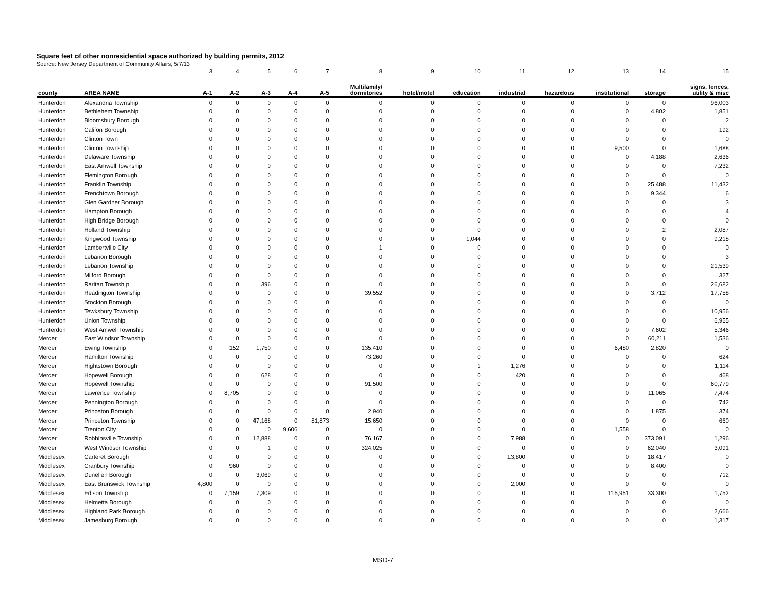Square feet of other nonresidential space authorized by building permits, 2012
Source: New Jersey Department of Community Affairs, 5/7/13
| | | 3 | 4 | 5 | 6 | 7 | 8 | 9 | 10 | 11 | 12 | 13 | 14 | 15 |
| county | AREA NAME | A-1 | A-2 | A-3 | A-4 | A-5 | Multifamily/ dormitories | hotel/motel | education | industrial | hazardous | institutional | storage | signs, fences, utility & misc |
| Hunterdon | Alexandria Township | 0 | 0 | 0 | 0 | 0 | 0 | 0 | 0 | 0 | 0 | 0 | 0 | 96,003 |
| Hunterdon | Bethlehem Township | 0 | 0 | 0 | 0 | 0 | 0 | 0 | 0 | 0 | 0 | 0 | 4,802 | 1,851 |
| Hunterdon | Bloomsbury Borough | 0 | 0 | 0 | 0 | 0 | 0 | 0 | 0 | 0 | 0 | 0 | 0 | 2 |
| Hunterdon | Califon Borough | 0 | 0 | 0 | 0 | 0 | 0 | 0 | 0 | 0 | 0 | 0 | 0 | 192 |
| Hunterdon | Clinton Town | 0 | 0 | 0 | 0 | 0 | 0 | 0 | 0 | 0 | 0 | 0 | 0 | 0 |
| Hunterdon | Clinton Township | 0 | 0 | 0 | 0 | 0 | 0 | 0 | 0 | 0 | 0 | 9,500 | 0 | 1,688 |
| Hunterdon | Delaware Township | 0 | 0 | 0 | 0 | 0 | 0 | 0 | 0 | 0 | 0 | 0 | 4,188 | 2,636 |
| Hunterdon | East Amwell Township | 0 | 0 | 0 | 0 | 0 | 0 | 0 | 0 | 0 | 0 | 0 | 0 | 7,232 |
| Hunterdon | Flemington Borough | 0 | 0 | 0 | 0 | 0 | 0 | 0 | 0 | 0 | 0 | 0 | 0 | 0 |
| Hunterdon | Franklin Township | 0 | 0 | 0 | 0 | 0 | 0 | 0 | 0 | 0 | 0 | 0 | 25,488 | 11,432 |
| Hunterdon | Frenchtown Borough | 0 | 0 | 0 | 0 | 0 | 0 | 0 | 0 | 0 | 0 | 0 | 9,344 | 6 |
| Hunterdon | Glen Gardner Borough | 0 | 0 | 0 | 0 | 0 | 0 | 0 | 0 | 0 | 0 | 0 | 0 | 3 |
| Hunterdon | Hampton Borough | 0 | 0 | 0 | 0 | 0 | 0 | 0 | 0 | 0 | 0 | 0 | 0 | 4 |
| Hunterdon | High Bridge Borough | 0 | 0 | 0 | 0 | 0 | 0 | 0 | 0 | 0 | 0 | 0 | 0 | 0 |
| Hunterdon | Holland Township | 0 | 0 | 0 | 0 | 0 | 0 | 0 | 0 | 0 | 0 | 0 | 2 | 2,087 |
| Hunterdon | Kingwood Township | 0 | 0 | 0 | 0 | 0 | 0 | 0 | 1,044 | 0 | 0 | 0 | 0 | 9,218 |
| Hunterdon | Lambertville City | 0 | 0 | 0 | 0 | 0 | 1 | 0 | 0 | 0 | 0 | 0 | 0 | 0 |
| Hunterdon | Lebanon Borough | 0 | 0 | 0 | 0 | 0 | 0 | 0 | 0 | 0 | 0 | 0 | 0 | 3 |
| Hunterdon | Lebanon Township | 0 | 0 | 0 | 0 | 0 | 0 | 0 | 0 | 0 | 0 | 0 | 0 | 21,539 |
| Hunterdon | Milford Borough | 0 | 0 | 0 | 0 | 0 | 0 | 0 | 0 | 0 | 0 | 0 | 0 | 327 |
| Hunterdon | Raritan Township | 0 | 0 | 396 | 0 | 0 | 0 | 0 | 0 | 0 | 0 | 0 | 0 | 26,682 |
| Hunterdon | Readington Township | 0 | 0 | 0 | 0 | 0 | 39,552 | 0 | 0 | 0 | 0 | 0 | 3,712 | 17,758 |
| Hunterdon | Stockton Borough | 0 | 0 | 0 | 0 | 0 | 0 | 0 | 0 | 0 | 0 | 0 | 0 | 0 |
| Hunterdon | Tewksbury Township | 0 | 0 | 0 | 0 | 0 | 0 | 0 | 0 | 0 | 0 | 0 | 0 | 10,956 |
| Hunterdon | Union Township | 0 | 0 | 0 | 0 | 0 | 0 | 0 | 0 | 0 | 0 | 0 | 0 | 6,955 |
| Hunterdon | West Amwell Township | 0 | 0 | 0 | 0 | 0 | 0 | 0 | 0 | 0 | 0 | 0 | 7,602 | 5,346 |
| Mercer | East Windsor Township | 0 | 0 | 0 | 0 | 0 | 0 | 0 | 0 | 0 | 0 | 0 | 60,211 | 1,536 |
| Mercer | Ewing Township | 0 | 152 | 1,750 | 0 | 0 | 135,410 | 0 | 0 | 0 | 0 | 6,480 | 2,820 | 0 |
| Mercer | Hamilton Township | 0 | 0 | 0 | 0 | 0 | 73,260 | 0 | 0 | 0 | 0 | 0 | 0 | 624 |
| Mercer | Hightstown Borough | 0 | 0 | 0 | 0 | 0 | 0 | 0 | 1 | 1,276 | 0 | 0 | 0 | 1,114 |
| Mercer | Hopewell Borough | 0 | 0 | 628 | 0 | 0 | 0 | 0 | 0 | 420 | 0 | 0 | 0 | 468 |
| Mercer | Hopewell Township | 0 | 0 | 0 | 0 | 0 | 91,500 | 0 | 0 | 0 | 0 | 0 | 0 | 60,779 |
| Mercer | Lawrence Township | 0 | 8,705 | 0 | 0 | 0 | 0 | 0 | 0 | 0 | 0 | 0 | 11,065 | 7,474 |
| Mercer | Pennington Borough | 0 | 0 | 0 | 0 | 0 | 0 | 0 | 0 | 0 | 0 | 0 | 0 | 742 |
| Mercer | Princeton Borough | 0 | 0 | 0 | 0 | 0 | 2,940 | 0 | 0 | 0 | 0 | 0 | 1,875 | 374 |
| Mercer | Princeton Township | 0 | 0 | 47,168 | 0 | 81,873 | 15,650 | 0 | 0 | 0 | 0 | 0 | 0 | 660 |
| Mercer | Trenton City | 0 | 0 | 0 | 9,606 | 0 | 0 | 0 | 0 | 0 | 0 | 1,558 | 0 | 0 |
| Mercer | Robbinsville Township | 0 | 0 | 12,888 | 0 | 0 | 76,167 | 0 | 0 | 7,988 | 0 | 0 | 373,091 | 1,296 |
| Mercer | West Windsor Township | 0 | 0 | 1 | 0 | 0 | 324,025 | 0 | 0 | 0 | 0 | 0 | 62,040 | 3,091 |
| Middlesex | Carteret Borough | 0 | 0 | 0 | 0 | 0 | 0 | 0 | 0 | 13,800 | 0 | 0 | 18,417 | 0 |
| Middlesex | Cranbury Township | 0 | 960 | 0 | 0 | 0 | 0 | 0 | 0 | 0 | 0 | 0 | 8,400 | 0 |
| Middlesex | Dunellen Borough | 0 | 0 | 3,069 | 0 | 0 | 0 | 0 | 0 | 0 | 0 | 0 | 0 | 712 |
| Middlesex | East Brunswick Township | 4,800 | 0 | 0 | 0 | 0 | 0 | 0 | 0 | 2,000 | 0 | 0 | 0 | 0 |
| Middlesex | Edison Township | 0 | 7,159 | 7,309 | 0 | 0 | 0 | 0 | 0 | 0 | 0 | 115,951 | 33,300 | 1,752 |
| Middlesex | Helmetta Borough | 0 | 0 | 0 | 0 | 0 | 0 | 0 | 0 | 0 | 0 | 0 | 0 | 0 |
| Middlesex | Highland Park Borough | 0 | 0 | 0 | 0 | 0 | 0 | 0 | 0 | 0 | 0 | 0 | 0 | 2,666 |
| Middlesex | Jamesburg Borough | 0 | 0 | 0 | 0 | 0 | 0 | 0 | 0 | 0 | 0 | 0 | 0 | 1,317 |
MSD-7